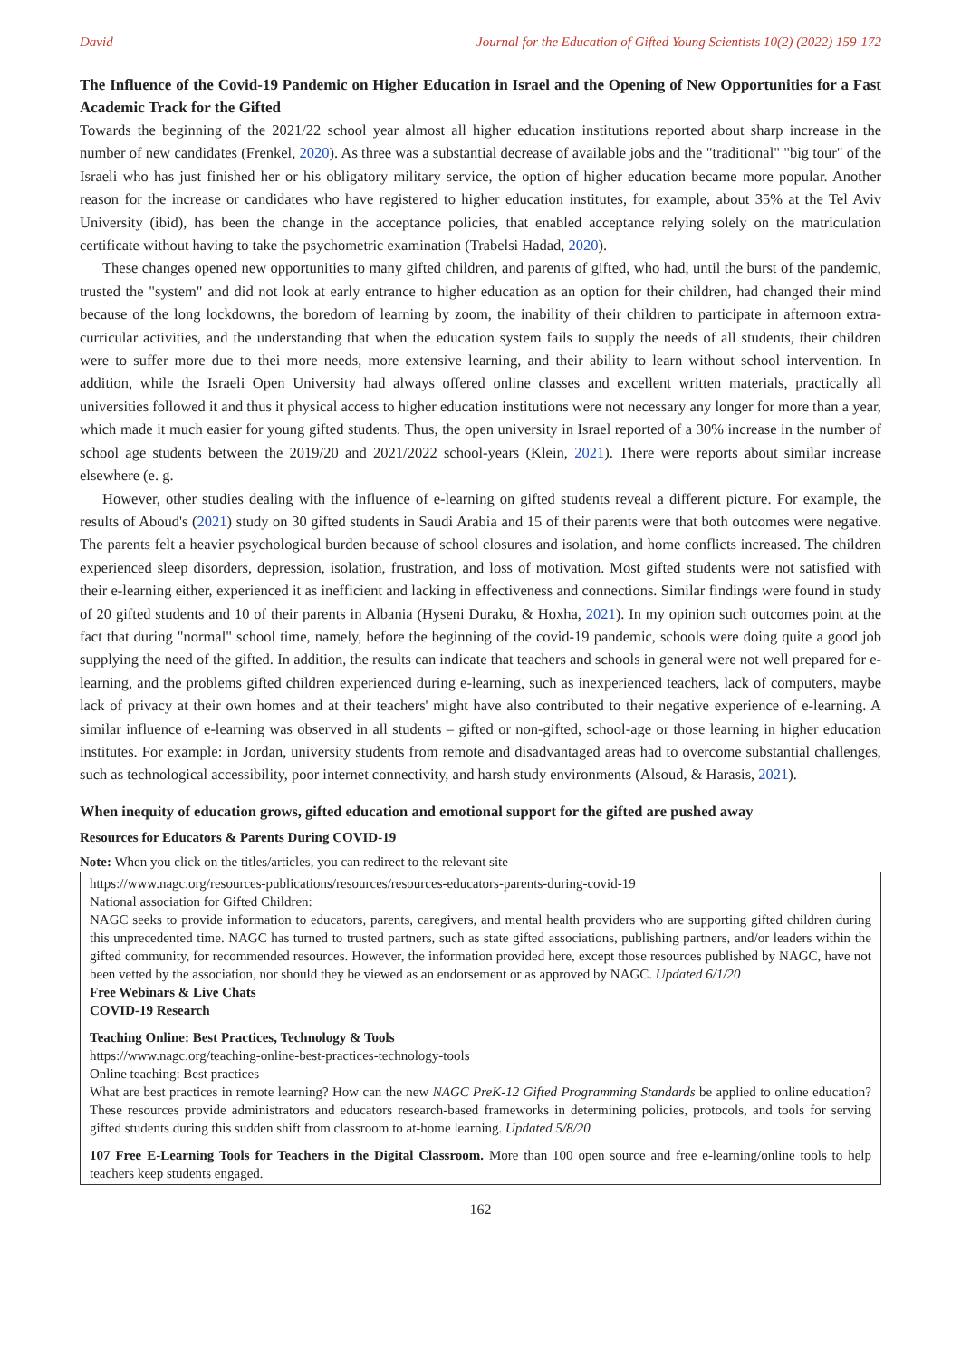David Journal for the Education of Gifted Young Scientists 10(2) (2022) 159-172
The Influence of the Covid-19 Pandemic on Higher Education in Israel and the Opening of New Opportunities for a Fast Academic Track for the Gifted
Towards the beginning of the 2021/22 school year almost all higher education institutions reported about sharp increase in the number of new candidates (Frenkel, 2020). As three was a substantial decrease of available jobs and the "traditional" "big tour" of the Israeli who has just finished her or his obligatory military service, the option of higher education became more popular. Another reason for the increase or candidates who have registered to higher education institutes, for example, about 35% at the Tel Aviv University (ibid), has been the change in the acceptance policies, that enabled acceptance relying solely on the matriculation certificate without having to take the psychometric examination (Trabelsi Hadad, 2020).
These changes opened new opportunities to many gifted children, and parents of gifted, who had, until the burst of the pandemic, trusted the "system" and did not look at early entrance to higher education as an option for their children, had changed their mind because of the long lockdowns, the boredom of learning by zoom, the inability of their children to participate in afternoon extra-curricular activities, and the understanding that when the education system fails to supply the needs of all students, their children were to suffer more due to thei more needs, more extensive learning, and their ability to learn without school intervention. In addition, while the Israeli Open University had always offered online classes and excellent written materials, practically all universities followed it and thus it physical access to higher education institutions were not necessary any longer for more than a year, which made it much easier for young gifted students. Thus, the open university in Israel reported of a 30% increase in the number of school age students between the 2019/20 and 2021/2022 school-years (Klein, 2021). There were reports about similar increase elsewhere (e. g.
However, other studies dealing with the influence of e-learning on gifted students reveal a different picture. For example, the results of Aboud's (2021) study on 30 gifted students in Saudi Arabia and 15 of their parents were that both outcomes were negative. The parents felt a heavier psychological burden because of school closures and isolation, and home conflicts increased. The children experienced sleep disorders, depression, isolation, frustration, and loss of motivation. Most gifted students were not satisfied with their e-learning either, experienced it as inefficient and lacking in effectiveness and connections. Similar findings were found in study of 20 gifted students and 10 of their parents in Albania (Hyseni Duraku, & Hoxha, 2021). In my opinion such outcomes point at the fact that during "normal" school time, namely, before the beginning of the covid-19 pandemic, schools were doing quite a good job supplying the need of the gifted. In addition, the results can indicate that teachers and schools in general were not well prepared for e-learning, and the problems gifted children experienced during e-learning, such as inexperienced teachers, lack of computers, maybe lack of privacy at their own homes and at their teachers' might have also contributed to their negative experience of e-learning. A similar influence of e-learning was observed in all students – gifted or non-gifted, school-age or those learning in higher education institutes. For example: in Jordan, university students from remote and disadvantaged areas had to overcome substantial challenges, such as technological accessibility, poor internet connectivity, and harsh study environments (Alsoud, & Harasis, 2021).
When inequity of education grows, gifted education and emotional support for the gifted are pushed away
Resources for Educators & Parents During COVID-19
Note: When you click on the titles/articles, you can redirect to the relevant site
https://www.nagc.org/resources-publications/resources/resources-educators-parents-during-covid-19
National association for Gifted Children:
NAGC seeks to provide information to educators, parents, caregivers, and mental health providers who are supporting gifted children during this unprecedented time. NAGC has turned to trusted partners, such as state gifted associations, publishing partners, and/or leaders within the gifted community, for recommended resources. However, the information provided here, except those resources published by NAGC, have not been vetted by the association, nor should they be viewed as an endorsement or as approved by NAGC. Updated 6/1/20
Free Webinars & Live Chats
COVID-19 Research
Teaching Online: Best Practices, Technology & Tools
https://www.nagc.org/teaching-online-best-practices-technology-tools
Online teaching: Best practices
What are best practices in remote learning? How can the new NAGC PreK-12 Gifted Programming Standards be applied to online education? These resources provide administrators and educators research-based frameworks in determining policies, protocols, and tools for serving gifted students during this sudden shift from classroom to at-home learning. Updated 5/8/20
107 Free E-Learning Tools for Teachers in the Digital Classroom. More than 100 open source and free e-learning/online tools to help teachers keep students engaged.
162